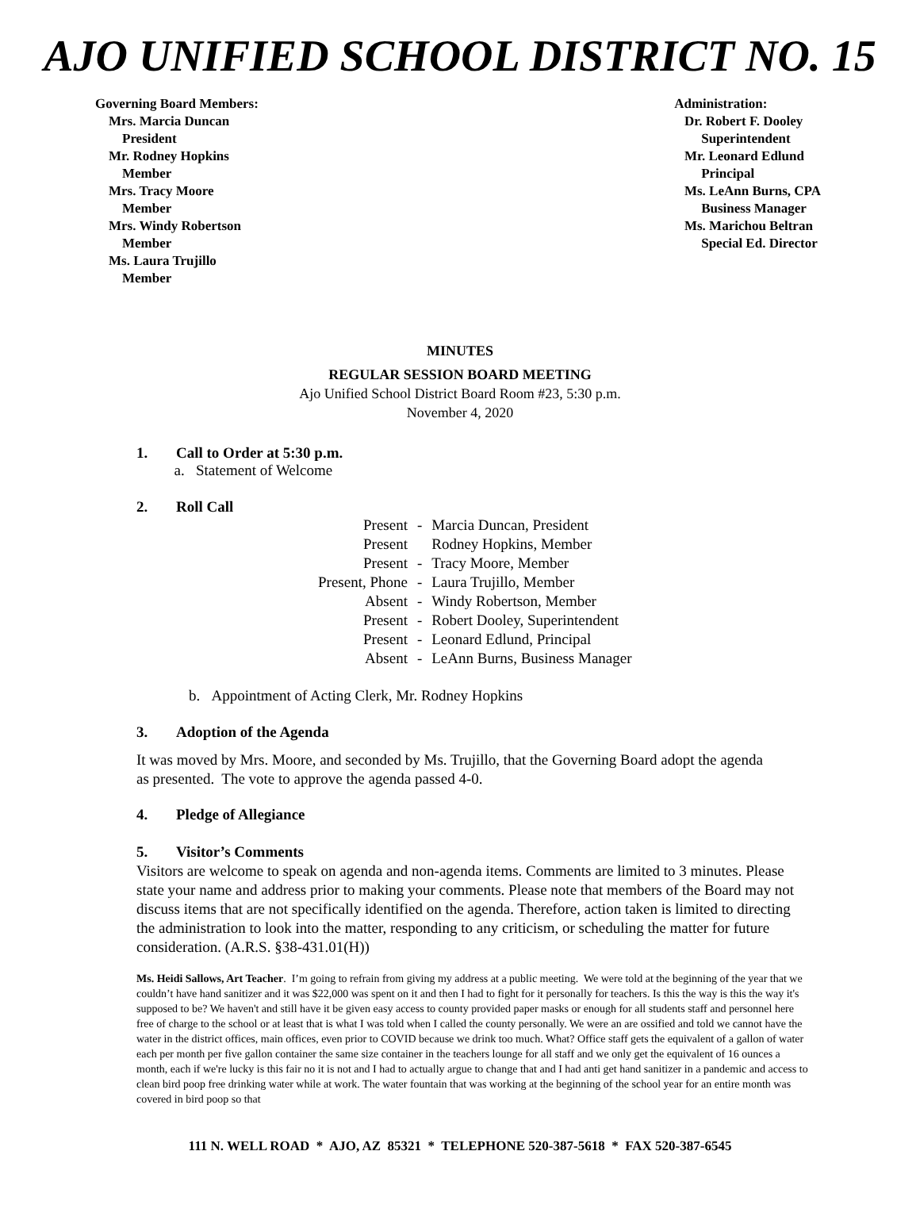AJO UNIFIED SCHOOL DISTRICT NO. 15
Governing Board Members:
Mrs. Marcia Duncan
President
Mr. Rodney Hopkins
Member
Mrs. Tracy Moore
Member
Mrs. Windy Robertson
Member
Ms. Laura Trujillo
Member
Administration:
Dr. Robert F. Dooley
Superintendent
Mr. Leonard Edlund
Principal
Ms. LeAnn Burns, CPA
Business Manager
Ms. Marichou Beltran
Special Ed. Director
MINUTES
REGULAR SESSION BOARD MEETING
Ajo Unified School District Board Room #23, 5:30 p.m.
November 4, 2020
1. Call to Order at 5:30 p.m.
a. Statement of Welcome
2. Roll Call
| Present | - | Marcia Duncan, President |
| Present | | Rodney Hopkins, Member |
| Present | - | Tracy Moore, Member |
| Present, Phone | - | Laura Trujillo, Member |
| Absent | - | Windy Robertson, Member |
| Present | - | Robert Dooley, Superintendent |
| Present | - | Leonard Edlund, Principal |
| Absent | - | LeAnn Burns, Business Manager |
b. Appointment of Acting Clerk, Mr. Rodney Hopkins
3. Adoption of the Agenda
It was moved by Mrs. Moore, and seconded by Ms. Trujillo, that the Governing Board adopt the agenda as presented. The vote to approve the agenda passed 4-0.
4. Pledge of Allegiance
5. Visitor’s Comments
Visitors are welcome to speak on agenda and non-agenda items. Comments are limited to 3 minutes. Please state your name and address prior to making your comments. Please note that members of the Board may not discuss items that are not specifically identified on the agenda. Therefore, action taken is limited to directing the administration to look into the matter, responding to any criticism, or scheduling the matter for future consideration. (A.R.S. §38-431.01(H))
Ms. Heidi Sallows, Art Teacher. I’m going to refrain from giving my address at a public meeting. We were told at the beginning of the year that we couldn’t have hand sanitizer and it was $22,000 was spent on it and then I had to fight for it personally for teachers. Is this the way is this the way it's supposed to be? We haven't and still have it be given easy access to county provided paper masks or enough for all students staff and personnel here free of charge to the school or at least that is what I was told when I called the county personally. We were an are ossified and told we cannot have the water in the district offices, main offices, even prior to COVID because we drink too much. What? Office staff gets the equivalent of a gallon of water each per month per five gallon container the same size container in the teachers lounge for all staff and we only get the equivalent of 16 ounces a month, each if we're lucky is this fair no it is not and I had to actually argue to change that and I had anti get hand sanitizer in a pandemic and access to clean bird poop free drinking water while at work. The water fountain that was working at the beginning of the school year for an entire month was covered in bird poop so that
111 N. WELL ROAD * AJO, AZ 85321 * TELEPHONE 520-387-5618 * FAX 520-387-6545